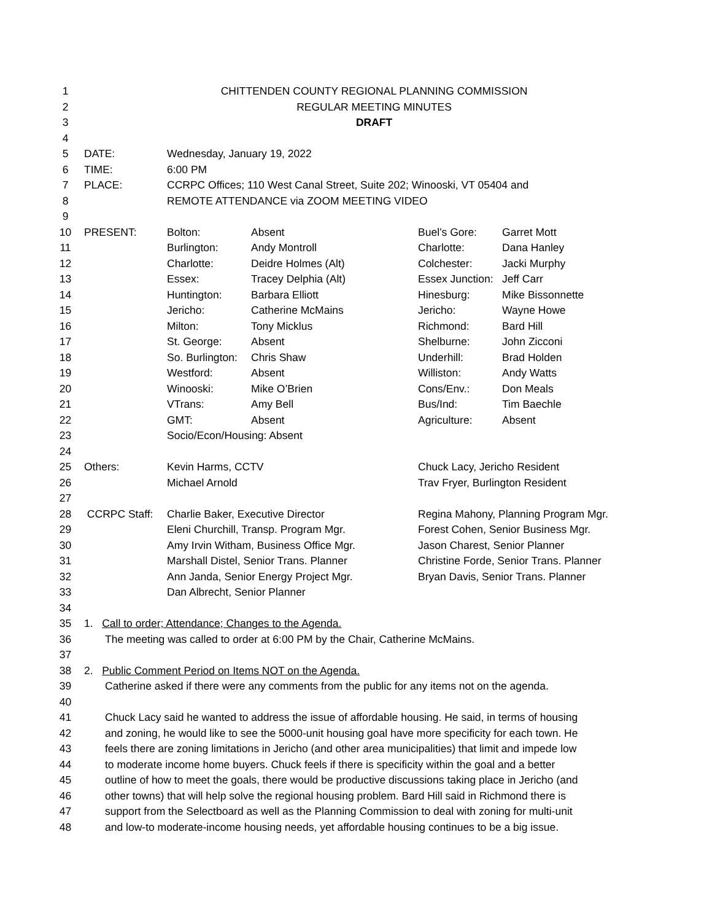| 1 | CHITTENDEN COUNTY REGIONAL PLANNING COMMISSION | | | | |
| 2 | REGULAR MEETING MINUTES | | | | |
| 3 | DRAFT | | | | |
| 4 | | | | | |
| 5 | DATE: | Wednesday, January 19, 2022 | | | |
| 6 | TIME: | 6:00 PM | | | |
| 7 | PLACE: | CCRPC Offices; 110 West Canal Street, Suite 202; Winooski, VT 05404 and | | | |
| 8 | | REMOTE ATTENDANCE via ZOOM MEETING VIDEO | | | |
| 9 | | | | | |
| 10 | PRESENT: | Bolton: | Absent | Buel’s Gore: | Garret Mott |
| 11 | | Burlington: | Andy Montroll | Charlotte: | Dana Hanley |
| 12 | | Charlotte: | Deidre Holmes (Alt) | Colchester: | Jacki Murphy |
| 13 | | Essex: | Tracey Delphia (Alt) | Essex Junction: | Jeff Carr |
| 14 | | Huntington: | Barbara Elliott | Hinesburg: | Mike Bissonnette |
| 15 | | Jericho: | Catherine McMains | Jericho: | Wayne Howe |
| 16 | | Milton: | Tony Micklus | Richmond: | Bard Hill |
| 17 | | St. George: | Absent | Shelburne: | John Zicconi |
| 18 | | So. Burlington: | Chris Shaw | Underhill: | Brad Holden |
| 19 | | Westford: | Absent | Williston: | Andy Watts |
| 20 | | Winooski: | Mike O’Brien | Cons/Env.: | Don Meals |
| 21 | | VTrans: | Amy Bell | Bus/Ind: | Tim Baechle |
| 22 | | GMT: | Absent | Agriculture: | Absent |
| 23 | | Socio/Econ/Housing: Absent | | | |
| 24 | | | | | |
| 25 | Others: | Kevin Harms, CCTV | | Chuck Lacy, Jericho Resident | |
| 26 | | Michael Arnold | | Trav Fryer, Burlington Resident | |
| 27 | | | | | |
| 28 | CCRPC Staff: | Charlie Baker, Executive Director | | Regina Mahony, Planning Program Mgr. | |
| 29 | | Eleni Churchill, Transp. Program Mgr. | | Forest Cohen, Senior Business Mgr. | |
| 30 | | Amy Irvin Witham, Business Office Mgr. | | Jason Charest, Senior Planner | |
| 31 | | Marshall Distel, Senior Trans. Planner | | Christine Forde, Senior Trans. Planner | |
| 32 | | Ann Janda, Senior Energy Project Mgr. | | Bryan Davis, Senior Trans. Planner | |
| 33 | | Dan Albrecht, Senior Planner | | | |
| 34 | | | | | |
| 35 | 1. Call to order; Attendance; Changes to the Agenda. | | | | |
| 36 | The meeting was called to order at 6:00 PM by the Chair, Catherine McMains. | | | | |
| 37 | | | | | |
| 38 | 2. Public Comment Period on Items NOT on the Agenda. | | | | |
| 39 | Catherine asked if there were any comments from the public for any items not on the agenda. | | | | |
| 40 | | | | | |
| 41 | Chuck Lacy said he wanted to address the issue of affordable housing. He said, in terms of housing | | | | |
| 42 | and zoning, he would like to see the 5000-unit housing goal have more specificity for each town. He | | | | |
| 43 | feels there are zoning limitations in Jericho (and other area municipalities) that limit and impede low | | | | |
| 44 | to moderate income home buyers. Chuck feels if there is specificity within the goal and a better | | | | |
| 45 | outline of how to meet the goals, there would be productive discussions taking place in Jericho (and | | | | |
| 46 | other towns) that will help solve the regional housing problem. Bard Hill said in Richmond there is | | | | |
| 47 | support from the Selectboard as well as the Planning Commission to deal with zoning for multi-unit | | | | |
| 48 | and low-to moderate-income housing needs, yet affordable housing continues to be a big issue. | | | | |